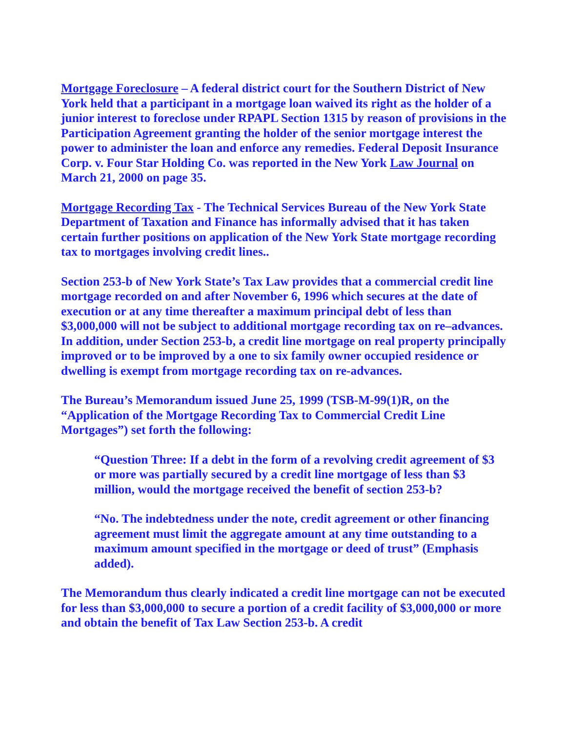Mortgage Foreclosure – A federal district court for the Southern District of New York held that a participant in a mortgage loan waived its right as the holder of a junior interest to foreclose under RPAPL Section 1315 by reason of provisions in the Participation Agreement granting the holder of the senior mortgage interest the power to administer the loan and enforce any remedies. Federal Deposit Insurance Corp. v. Four Star Holding Co. was reported in the New York Law Journal on March 21, 2000 on page 35.
Mortgage Recording Tax - The Technical Services Bureau of the New York State Department of Taxation and Finance has informally advised that it has taken certain further positions on application of the New York State mortgage recording tax to mortgages involving credit lines..
Section 253-b of New York State’s Tax Law provides that a commercial credit line mortgage recorded on and after November 6, 1996 which secures at the date of execution or at any time thereafter a maximum principal debt of less than $3,000,000 will not be subject to additional mortgage recording tax on re–advances. In addition, under Section 253-b, a credit line mortgage on real property principally improved or to be improved by a one to six family owner occupied residence or dwelling is exempt from mortgage recording tax on re-advances.
The Bureau’s Memorandum issued June 25, 1999 (TSB-M-99(1)R, on the “Application of the Mortgage Recording Tax to Commercial Credit Line Mortgages”) set forth the following:
“Question Three: If a debt in the form of a revolving credit agreement of $3 or more was partially secured by a credit line mortgage of less than $3 million, would the mortgage received the benefit of section 253-b?
“No. The indebtedness under the note, credit agreement or other financing agreement must limit the aggregate amount at any time outstanding to a maximum amount specified in the mortgage or deed of trust” (Emphasis added).
The Memorandum thus clearly indicated a credit line mortgage can not be executed for less than $3,000,000 to secure a portion of a credit facility of $3,000,000 or more and obtain the benefit of Tax Law Section 253-b. A credit